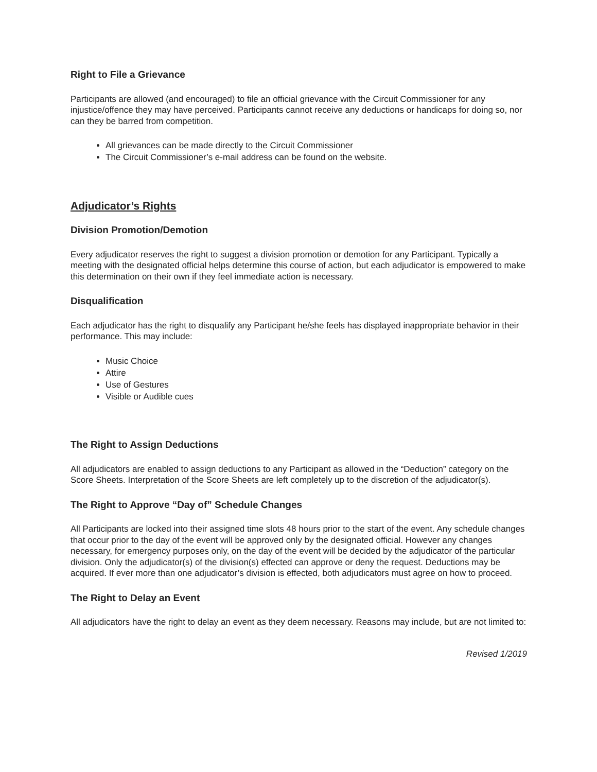Right to File a Grievance
Participants are allowed (and encouraged) to file an official grievance with the Circuit Commissioner for any injustice/offence they may have perceived. Participants cannot receive any deductions or handicaps for doing so, nor can they be barred from competition.
All grievances can be made directly to the Circuit Commissioner
The Circuit Commissioner’s e-mail address can be found on the website.
Adjudicator’s Rights
Division Promotion/Demotion
Every adjudicator reserves the right to suggest a division promotion or demotion for any Participant. Typically a meeting with the designated official helps determine this course of action, but each adjudicator is empowered to make this determination on their own if they feel immediate action is necessary.
Disqualification
Each adjudicator has the right to disqualify any Participant he/she feels has displayed inappropriate behavior in their performance. This may include:
Music Choice
Attire
Use of Gestures
Visible or Audible cues
The Right to Assign Deductions
All adjudicators are enabled to assign deductions to any Participant as allowed in the “Deduction” category on the Score Sheets. Interpretation of the Score Sheets are left completely up to the discretion of the adjudicator(s).
The Right to Approve “Day of” Schedule Changes
All Participants are locked into their assigned time slots 48 hours prior to the start of the event. Any schedule changes that occur prior to the day of the event will be approved only by the designated official. However any changes necessary, for emergency purposes only, on the day of the event will be decided by the adjudicator of the particular division. Only the adjudicator(s) of the division(s) effected can approve or deny the request. Deductions may be acquired. If ever more than one adjudicator’s division is effected, both adjudicators must agree on how to proceed.
The Right to Delay an Event
All adjudicators have the right to delay an event as they deem necessary. Reasons may include, but are not limited to:
Revised 1/2019